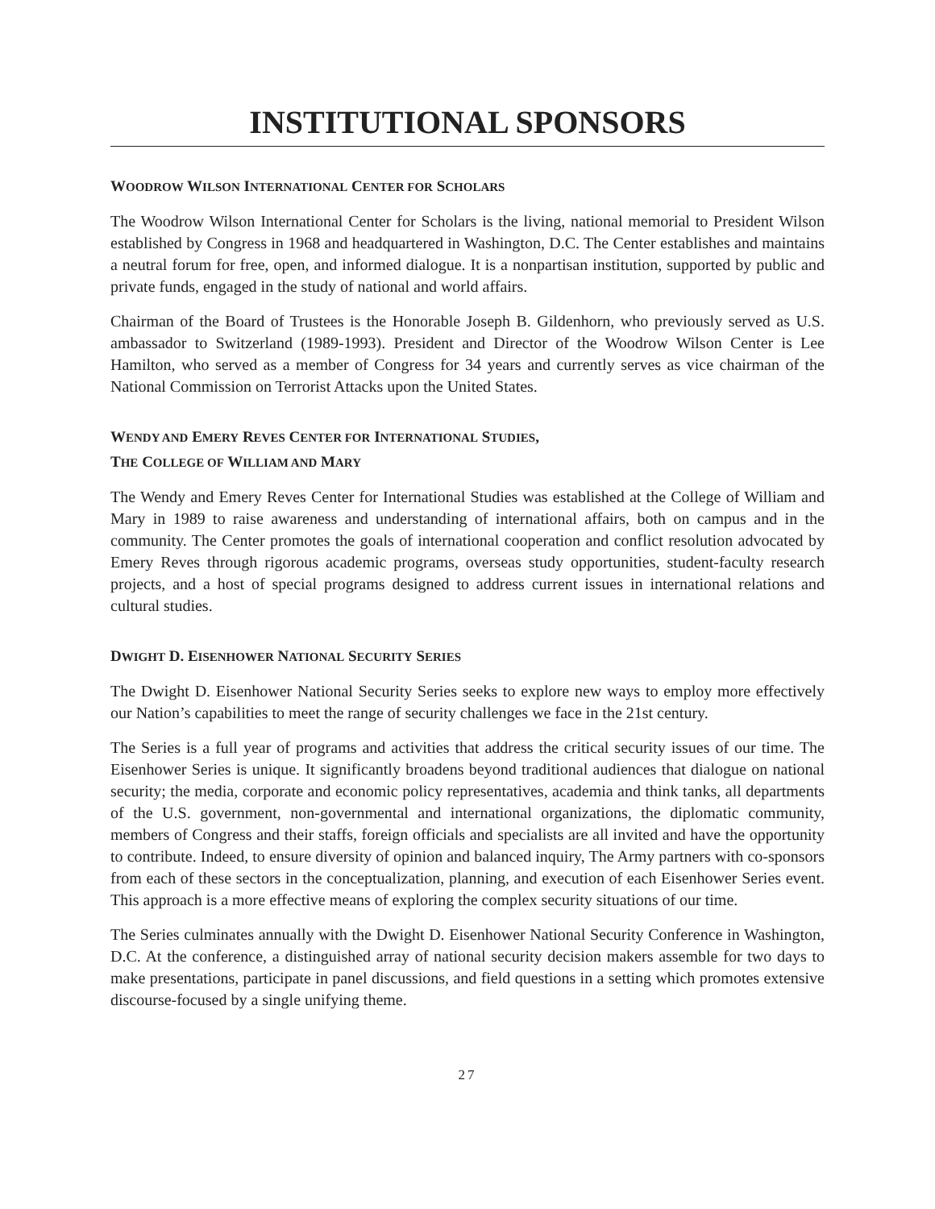INSTITUTIONAL SPONSORS
WOODROW WILSON INTERNATIONAL CENTER FOR SCHOLARS
The Woodrow Wilson International Center for Scholars is the living, national memorial to President Wilson established by Congress in 1968 and headquartered in Washington, D.C. The Center establishes and maintains a neutral forum for free, open, and informed dialogue. It is a nonpartisan institution, supported by public and private funds, engaged in the study of national and world affairs.
Chairman of the Board of Trustees is the Honorable Joseph B. Gildenhorn, who previously served as U.S. ambassador to Switzerland (1989-1993). President and Director of the Woodrow Wilson Center is Lee Hamilton, who served as a member of Congress for 34 years and currently serves as vice chairman of the National Commission on Terrorist Attacks upon the United States.
WENDY AND EMERY REVES CENTER FOR INTERNATIONAL STUDIES,
THE COLLEGE OF WILLIAM AND MARY
The Wendy and Emery Reves Center for International Studies was established at the College of William and Mary in 1989 to raise awareness and understanding of international affairs, both on campus and in the community. The Center promotes the goals of international cooperation and conflict resolution advocated by Emery Reves through rigorous academic programs, overseas study opportunities, student-faculty research projects, and a host of special programs designed to address current issues in international relations and cultural studies.
DWIGHT D. EISENHOWER NATIONAL SECURITY SERIES
The Dwight D. Eisenhower National Security Series seeks to explore new ways to employ more effectively our Nation’s capabilities to meet the range of security challenges we face in the 21st century.
The Series is a full year of programs and activities that address the critical security issues of our time. The Eisenhower Series is unique. It significantly broadens beyond traditional audiences that dialogue on national security; the media, corporate and economic policy representatives, academia and think tanks, all departments of the U.S. government, non-governmental and international organizations, the diplomatic community, members of Congress and their staffs, foreign officials and specialists are all invited and have the opportunity to contribute. Indeed, to ensure diversity of opinion and balanced inquiry, The Army partners with co-sponsors from each of these sectors in the conceptualization, planning, and execution of each Eisenhower Series event. This approach is a more effective means of exploring the complex security situations of our time.
The Series culminates annually with the Dwight D. Eisenhower National Security Conference in Washington, D.C. At the conference, a distinguished array of national security decision makers assemble for two days to make presentations, participate in panel discussions, and field questions in a setting which promotes extensive discourse-focused by a single unifying theme.
27